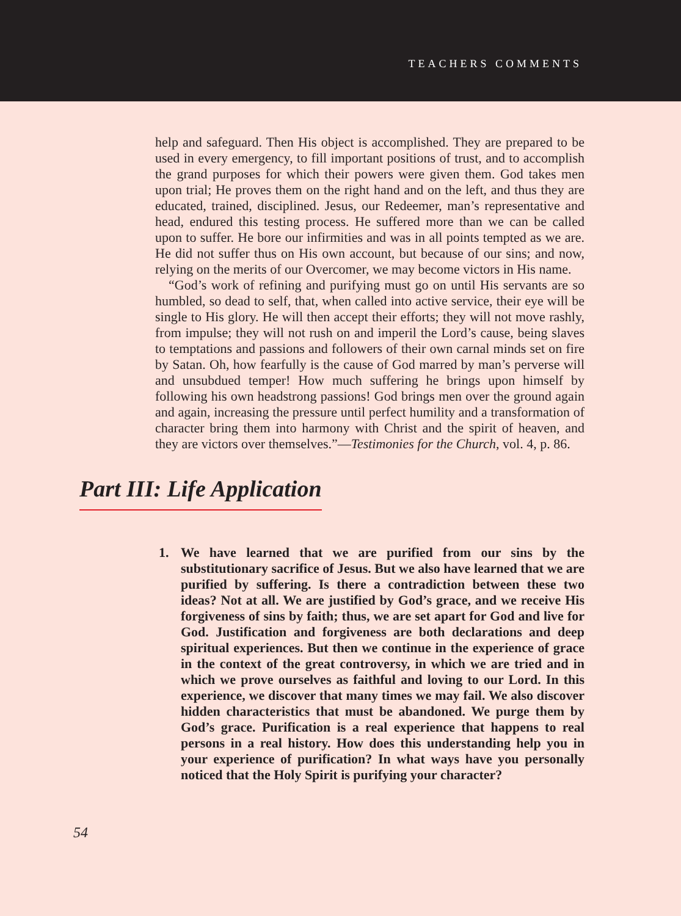TEACHERS COMMENTS
help and safeguard. Then His object is accomplished. They are prepared to be used in every emergency, to fill important positions of trust, and to accomplish the grand purposes for which their powers were given them. God takes men upon trial; He proves them on the right hand and on the left, and thus they are educated, trained, disciplined. Jesus, our Redeemer, man’s representative and head, endured this testing process. He suffered more than we can be called upon to suffer. He bore our infirmities and was in all points tempted as we are. He did not suffer thus on His own account, but because of our sins; and now, relying on the merits of our Overcomer, we may become victors in His name.
“God’s work of refining and purifying must go on until His servants are so humbled, so dead to self, that, when called into active service, their eye will be single to His glory. He will then accept their efforts; they will not move rashly, from impulse; they will not rush on and imperil the Lord’s cause, being slaves to temptations and passions and followers of their own carnal minds set on fire by Satan. Oh, how fearfully is the cause of God marred by man’s perverse will and unsubdued temper! How much suffering he brings upon himself by following his own headstrong passions! God brings men over the ground again and again, increasing the pressure until perfect humility and a transformation of character bring them into harmony with Christ and the spirit of heaven, and they are victors over themselves.”—Testimonies for the Church, vol. 4, p. 86.
Part III: Life Application
1. We have learned that we are purified from our sins by the substitutionary sacrifice of Jesus. But we also have learned that we are purified by suffering. Is there a contradiction between these two ideas? Not at all. We are justified by God’s grace, and we receive His forgiveness of sins by faith; thus, we are set apart for God and live for God. Justification and forgiveness are both declarations and deep spiritual experiences. But then we continue in the experience of grace in the context of the great controversy, in which we are tried and in which we prove ourselves as faithful and loving to our Lord. In this experience, we discover that many times we may fail. We also discover hidden characteristics that must be abandoned. We purge them by God’s grace. Purification is a real experience that happens to real persons in a real history. How does this understanding help you in your experience of purification? In what ways have you personally noticed that the Holy Spirit is purifying your character?
54